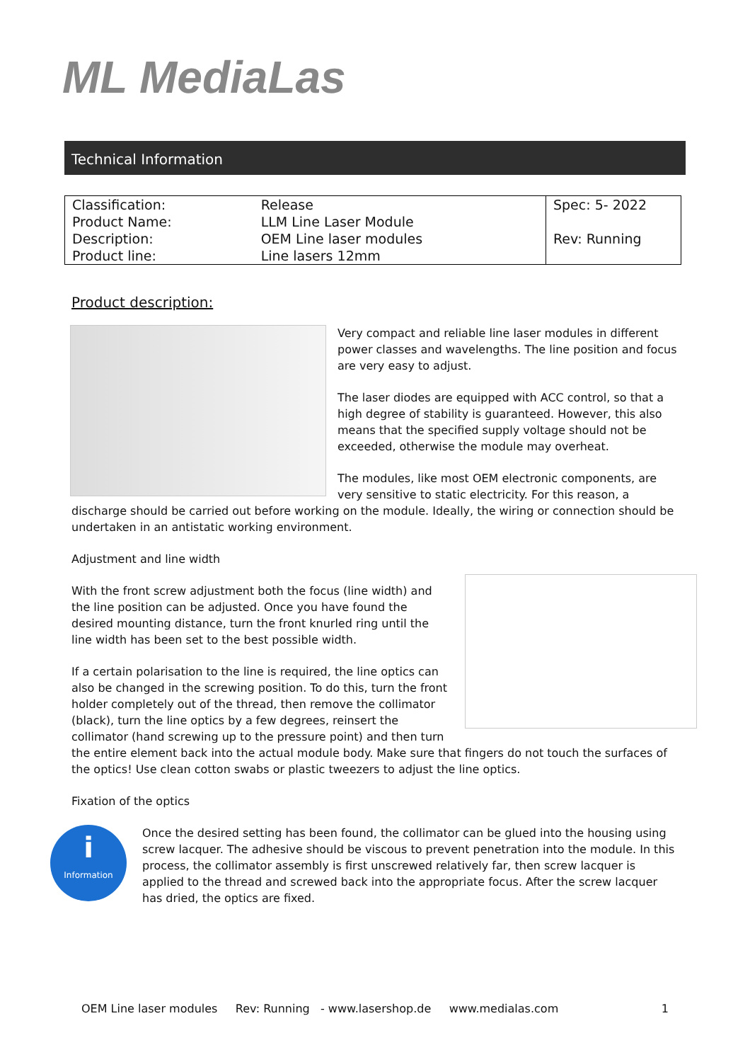ML MediaLas
Technical Information
| Classification: | Release | Spec: 5- 2022 |
| Product Name: | LLM Line Laser Module | |
| Description: | OEM Line laser modules | Rev: Running |
| Product line: | Line lasers 12mm | |
Product description:
Very compact and reliable line laser modules in different power classes and wavelengths. The line position and focus are very easy to adjust.
The laser diodes are equipped with ACC control, so that a high degree of stability is guaranteed. However, this also means that the specified supply voltage should not be exceeded, otherwise the module may overheat.
The modules, like most OEM electronic components, are very sensitive to static electricity. For this reason, a discharge should be carried out before working on the module. Ideally, the wiring or connection should be undertaken in an antistatic working environment.
Adjustment and line width
With the front screw adjustment both the focus (line width) and the line position can be adjusted. Once you have found the desired mounting distance, turn the front knurled ring until the line width has been set to the best possible width.
If a certain polarisation to the line is required, the line optics can also be changed in the screwing position. To do this, turn the front holder completely out of the thread, then remove the collimator (black), turn the line optics by a few degrees, reinsert the collimator (hand screwing up to the pressure point) and then turn the entire element back into the actual module body. Make sure that fingers do not touch the surfaces of the optics! Use clean cotton swabs or plastic tweezers to adjust the line optics.
Fixation of the optics
i
Information
Once the desired setting has been found, the collimator can be glued into the housing using screw lacquer. The adhesive should be viscous to prevent penetration into the module. In this process, the collimator assembly is first unscrewed relatively far, then screw lacquer is applied to the thread and screwed back into the appropriate focus. After the screw lacquer has dried, the optics are fixed.
OEM Line laser modules Rev: Running - www.lasershop.de www.medialas.com 1